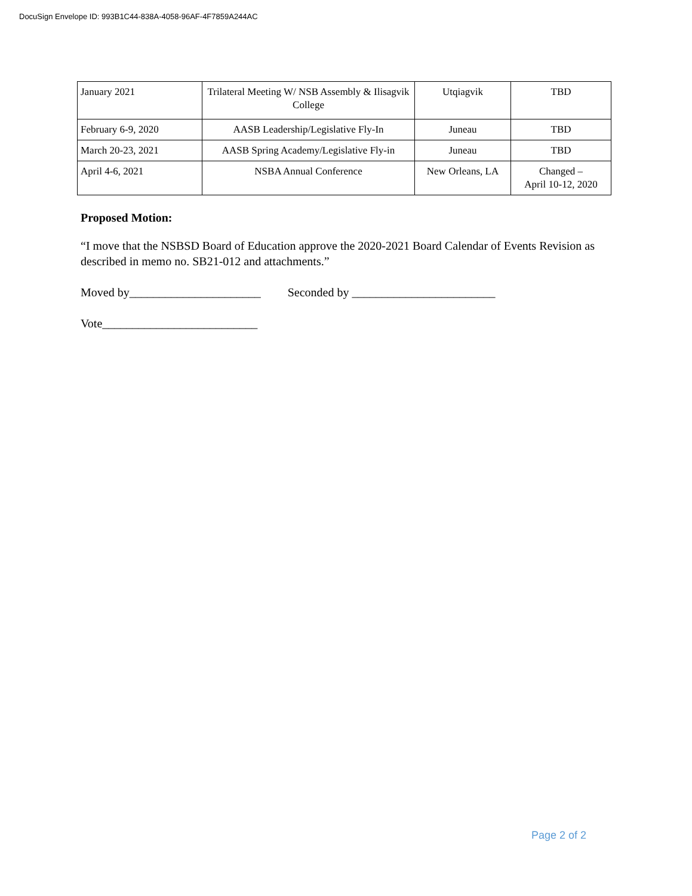DocuSign Envelope ID: 993B1C44-838A-4058-96AF-4F7859A244AC
| January 2021 | Trilateral Meeting W/ NSB Assembly & Ilisagvik College | Utqiagvik | TBD |
| February 6-9, 2020 | AASB Leadership/Legislative Fly-In | Juneau | TBD |
| March 20-23, 2021 | AASB Spring Academy/Legislative Fly-in | Juneau | TBD |
| April 4-6, 2021 | NSBA Annual Conference | New Orleans, LA | Changed – April 10-12, 2020 |
Proposed Motion:
“I move that the NSBSD Board of Education approve the 2020-2021 Board Calendar of Events Revision as described in memo no. SB21-012 and attachments.”
Moved by______________________ Seconded by ________________________
Vote__________________________
Page 2 of 2